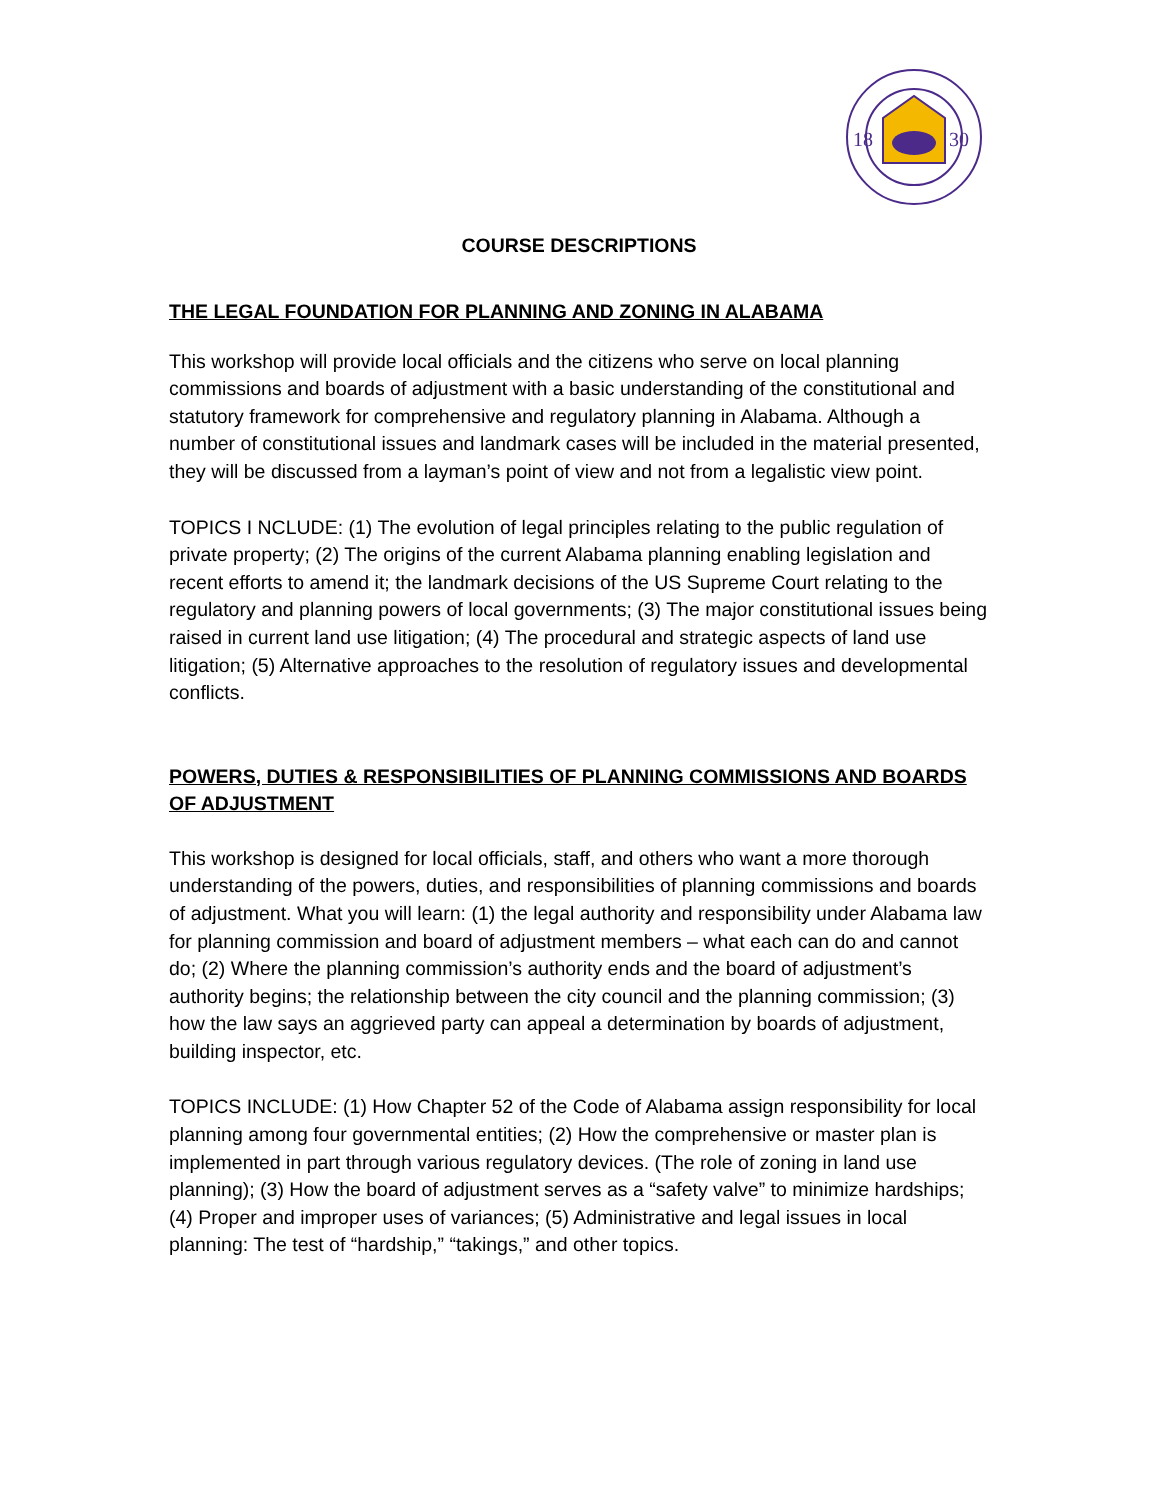18
30
COURSE DESCRIPTIONS
THE LEGAL FOUNDATION FOR PLANNING AND ZONING IN ALABAMA
This workshop will provide local officials and the citizens who serve on local planning commissions and boards of adjustment with a basic understanding of the constitutional and statutory framework for comprehensive and regulatory planning in Alabama. Although a number of constitutional issues and landmark cases will be included in the material presented, they will be discussed from a layman’s point of view and not from a legalistic view point.
TOPICS I NCLUDE: (1) The evolution of legal principles relating to the public regulation of private property; (2) The origins of the current Alabama planning enabling legislation and recent efforts to amend it; the landmark decisions of the US Supreme Court relating to the regulatory and planning powers of local governments; (3) The major constitutional issues being raised in current land use litigation; (4) The procedural and strategic aspects of land use litigation; (5) Alternative approaches to the resolution of regulatory issues and developmental conflicts.
POWERS, DUTIES & RESPONSIBILITIES OF PLANNING COMMISSIONS AND BOARDS OF ADJUSTMENT
This workshop is designed for local officials, staff, and others who want a more thorough understanding of the powers, duties, and responsibilities of planning commissions and boards of adjustment. What you will learn: (1) the legal authority and responsibility under Alabama law for planning commission and board of adjustment members – what each can do and cannot do; (2) Where the planning commission’s authority ends and the board of adjustment’s authority begins; the relationship between the city council and the planning commission; (3) how the law says an aggrieved party can appeal a determination by boards of adjustment, building inspector, etc.
TOPICS INCLUDE: (1) How Chapter 52 of the Code of Alabama assign responsibility for local planning among four governmental entities; (2) How the comprehensive or master plan is implemented in part through various regulatory devices. (The role of zoning in land use planning); (3) How the board of adjustment serves as a “safety valve” to minimize hardships; (4) Proper and improper uses of variances; (5) Administrative and legal issues in local planning: The test of “hardship,” “takings,” and other topics.